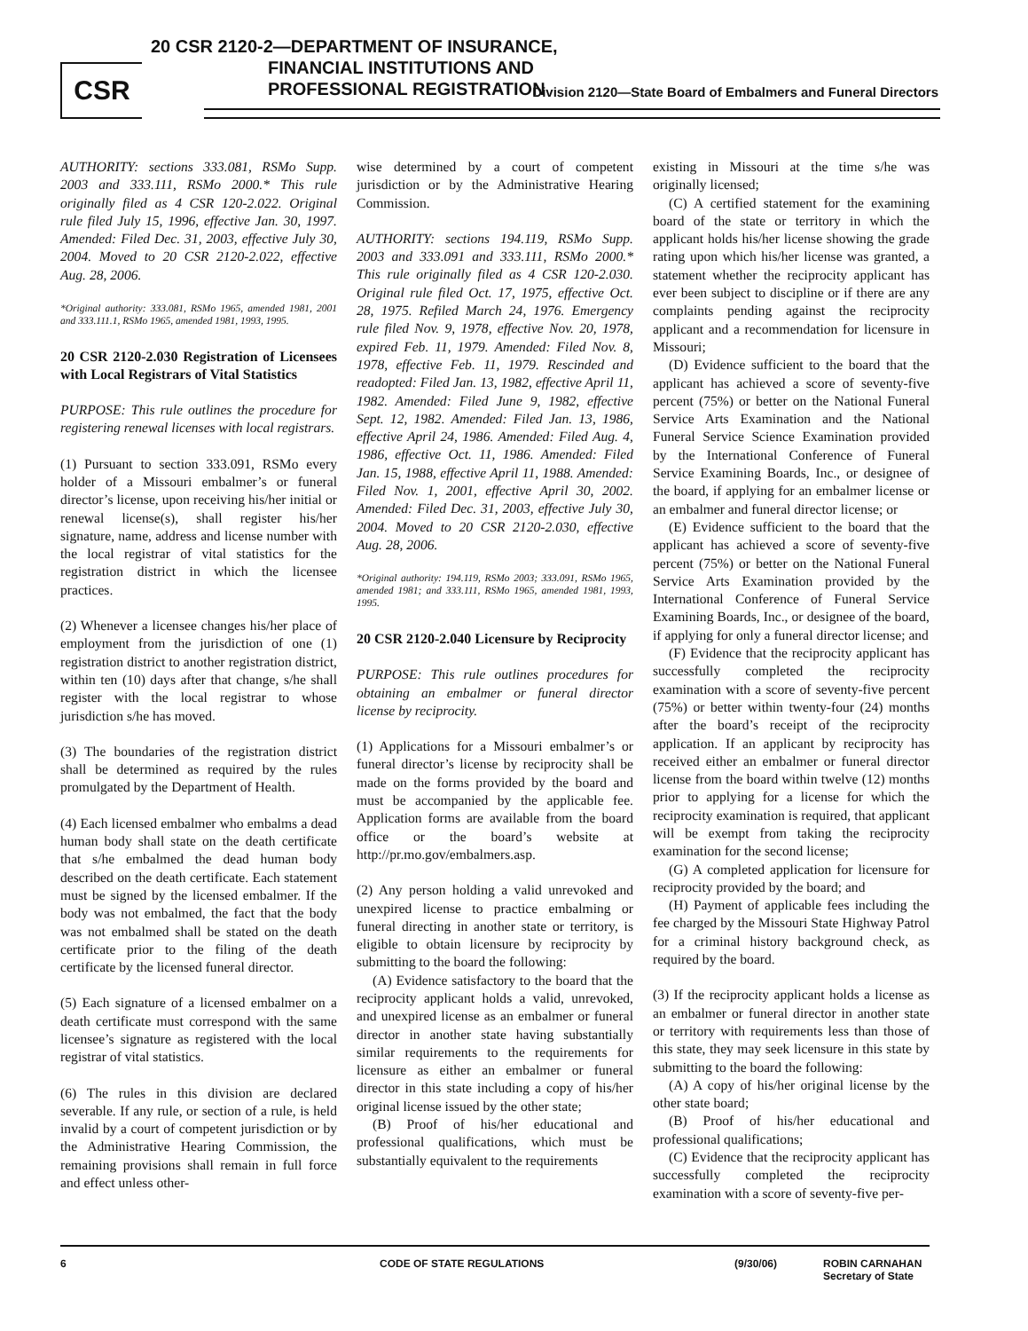CSR
20 CSR 2120-2—DEPARTMENT OF INSURANCE,
FINANCIAL INSTITUTIONS AND
PROFESSIONAL REGISTRATION
Division 2120—State Board of Embalmers and Funeral Directors
AUTHORITY: sections 333.081, RSMo Supp. 2003 and 333.111, RSMo 2000.* This rule originally filed as 4 CSR 120-2.022. Original rule filed July 15, 1996, effective Jan. 30, 1997. Amended: Filed Dec. 31, 2003, effective July 30, 2004. Moved to 20 CSR 2120-2.022, effective Aug. 28, 2006.
*Original authority: 333.081, RSMo 1965, amended 1981, 2001 and 333.111.1, RSMo 1965, amended 1981, 1993, 1995.
20 CSR 2120-2.030 Registration of Licensees with Local Registrars of Vital Statistics
PURPOSE: This rule outlines the procedure for registering renewal licenses with local registrars.
(1) Pursuant to section 333.091, RSMo every holder of a Missouri embalmer’s or funeral director’s license, upon receiving his/her initial or renewal license(s), shall register his/her signature, name, address and license number with the local registrar of vital statistics for the registration district in which the licensee practices.
(2) Whenever a licensee changes his/her place of employment from the jurisdiction of one (1) registration district to another registration district, within ten (10) days after that change, s/he shall register with the local registrar to whose jurisdiction s/he has moved.
(3) The boundaries of the registration district shall be determined as required by the rules promulgated by the Department of Health.
(4) Each licensed embalmer who embalms a dead human body shall state on the death certificate that s/he embalmed the dead human body described on the death certificate. Each statement must be signed by the licensed embalmer. If the body was not embalmed, the fact that the body was not embalmed shall be stated on the death certificate prior to the filing of the death certificate by the licensed funeral director.
(5) Each signature of a licensed embalmer on a death certificate must correspond with the same licensee’s signature as registered with the local registrar of vital statistics.
(6) The rules in this division are declared severable. If any rule, or section of a rule, is held invalid by a court of competent jurisdiction or by the Administrative Hearing Commission, the remaining provisions shall remain in full force and effect unless other-
wise determined by a court of competent jurisdiction or by the Administrative Hearing Commission.
AUTHORITY: sections 194.119, RSMo Supp. 2003 and 333.091 and 333.111, RSMo 2000.* This rule originally filed as 4 CSR 120-2.030. Original rule filed Oct. 17, 1975, effective Oct. 28, 1975. Refiled March 24, 1976. Emergency rule filed Nov. 9, 1978, effective Nov. 20, 1978, expired Feb. 11, 1979. Amended: Filed Nov. 8, 1978, effective Feb. 11, 1979. Rescinded and readopted: Filed Jan. 13, 1982, effective April 11, 1982. Amended: Filed June 9, 1982, effective Sept. 12, 1982. Amended: Filed Jan. 13, 1986, effective April 24, 1986. Amended: Filed Aug. 4, 1986, effective Oct. 11, 1986. Amended: Filed Jan. 15, 1988, effective April 11, 1988. Amended: Filed Nov. 1, 2001, effective April 30, 2002. Amended: Filed Dec. 31, 2003, effective July 30, 2004. Moved to 20 CSR 2120-2.030, effective Aug. 28, 2006.
*Original authority: 194.119, RSMo 2003; 333.091, RSMo 1965, amended 1981; and 333.111, RSMo 1965, amended 1981, 1993, 1995.
20 CSR 2120-2.040 Licensure by Reciprocity
PURPOSE: This rule outlines procedures for obtaining an embalmer or funeral director license by reciprocity.
(1) Applications for a Missouri embalmer’s or funeral director’s license by reciprocity shall be made on the forms provided by the board and must be accompanied by the applicable fee. Application forms are available from the board office or the board’s website at http://pr.mo.gov/embalmers.asp.
(2) Any person holding a valid unrevoked and unexpired license to practice embalming or funeral directing in another state or territory, is eligible to obtain licensure by reciprocity by submitting to the board the following:
(A) Evidence satisfactory to the board that the reciprocity applicant holds a valid, unrevoked, and unexpired license as an embalmer or funeral director in another state having substantially similar requirements to the requirements for licensure as either an embalmer or funeral director in this state including a copy of his/her original license issued by the other state;
(B) Proof of his/her educational and professional qualifications, which must be substantially equivalent to the requirements
existing in Missouri at the time s/he was originally licensed;
(C) A certified statement for the examining board of the state or territory in which the applicant holds his/her license showing the grade rating upon which his/her license was granted, a statement whether the reciprocity applicant has ever been subject to discipline or if there are any complaints pending against the reciprocity applicant and a recommendation for licensure in Missouri;
(D) Evidence sufficient to the board that the applicant has achieved a score of seventy-five percent (75%) or better on the National Funeral Service Arts Examination and the National Funeral Service Science Examination provided by the International Conference of Funeral Service Examining Boards, Inc., or designee of the board, if applying for an embalmer license or an embalmer and funeral director license; or
(E) Evidence sufficient to the board that the applicant has achieved a score of seventy-five percent (75%) or better on the National Funeral Service Arts Examination provided by the International Conference of Funeral Service Examining Boards, Inc., or designee of the board, if applying for only a funeral director license; and
(F) Evidence that the reciprocity applicant has successfully completed the reciprocity examination with a score of seventy-five percent (75%) or better within twenty-four (24) months after the board’s receipt of the reciprocity application. If an applicant by reciprocity has received either an embalmer or funeral director license from the board within twelve (12) months prior to applying for a license for which the reciprocity examination is required, that applicant will be exempt from taking the reciprocity examination for the second license;
(G) A completed application for licensure for reciprocity provided by the board; and
(H) Payment of applicable fees including the fee charged by the Missouri State Highway Patrol for a criminal history background check, as required by the board.
(3) If the reciprocity applicant holds a license as an embalmer or funeral director in another state or territory with requirements less than those of this state, they may seek licensure in this state by submitting to the board the following:
(A) A copy of his/her original license by the other state board;
(B) Proof of his/her educational and professional qualifications;
(C) Evidence that the reciprocity applicant has successfully completed the reciprocity examination with a score of seventy-five per-
6 CODE OF STATE REGULATIONS (9/30/06) ROBIN CARNAHAN
Secretary of State